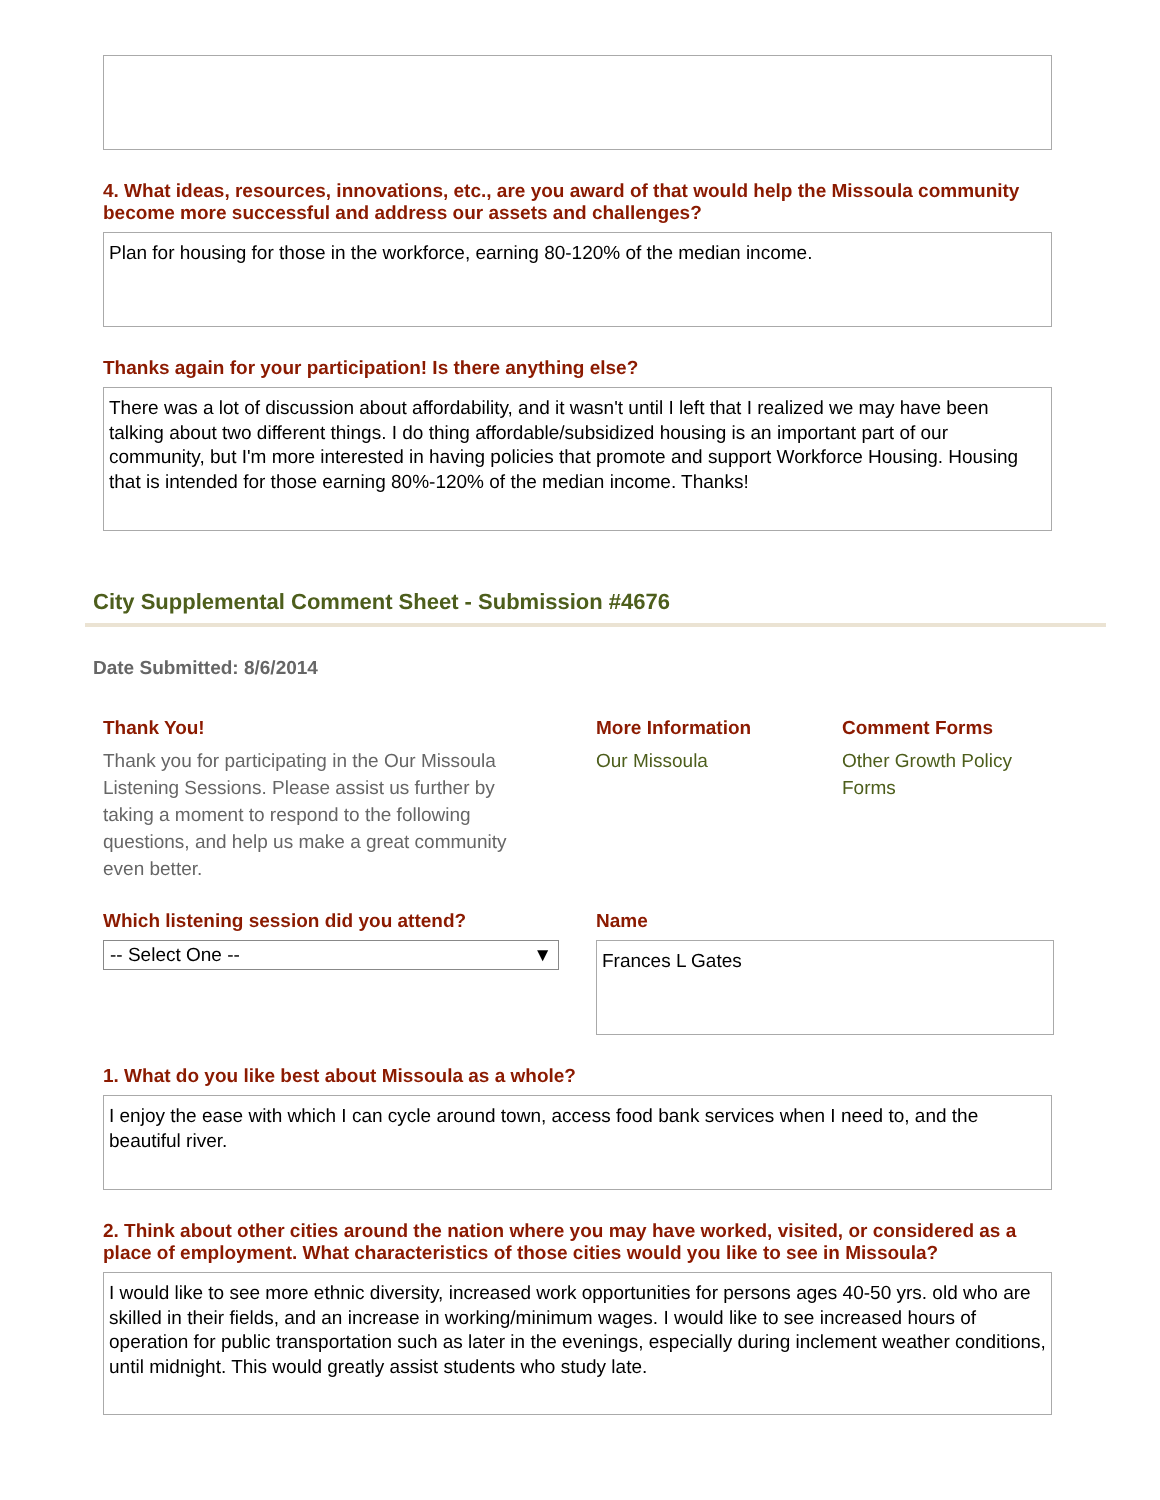4. What ideas, resources, innovations, etc., are you award of that would help the Missoula community become more successful and address our assets and challenges?
Plan for housing for those in the workforce, earning 80-120% of the median income.
Thanks again for your participation! Is there anything else?
There was a lot of discussion about affordability, and it wasn't until I left that I realized we may have been talking about two different things. I do thing affordable/subsidized housing is an important part of our community, but I'm more interested in having policies that promote and support Workforce Housing. Housing that is intended for those earning 80%-120% of the median income. Thanks!
City Supplemental Comment Sheet - Submission #4676
Date Submitted: 8/6/2014
Thank You!
Thank you for participating in the Our Missoula Listening Sessions. Please assist us further by taking a moment to respond to the following questions, and help us make a great community even better.
More Information
Our Missoula
Comment Forms
Other Growth Policy Forms
Which listening session did you attend?
-- Select One -- ▼
Name
Frances L Gates
1. What do you like best about Missoula as a whole?
I enjoy the ease with which I can cycle around town, access food bank services when I need to, and the beautiful river.
2. Think about other cities around the nation where you may have worked, visited, or considered as a place of employment. What characteristics of those cities would you like to see in Missoula?
I would like to see more ethnic diversity, increased work opportunities for persons ages 40-50 yrs. old who are skilled in their fields, and an increase in working/minimum wages. I would like to see increased hours of operation for public transportation such as later in the evenings, especially during inclement weather conditions, until midnight. This would greatly assist students who study late.